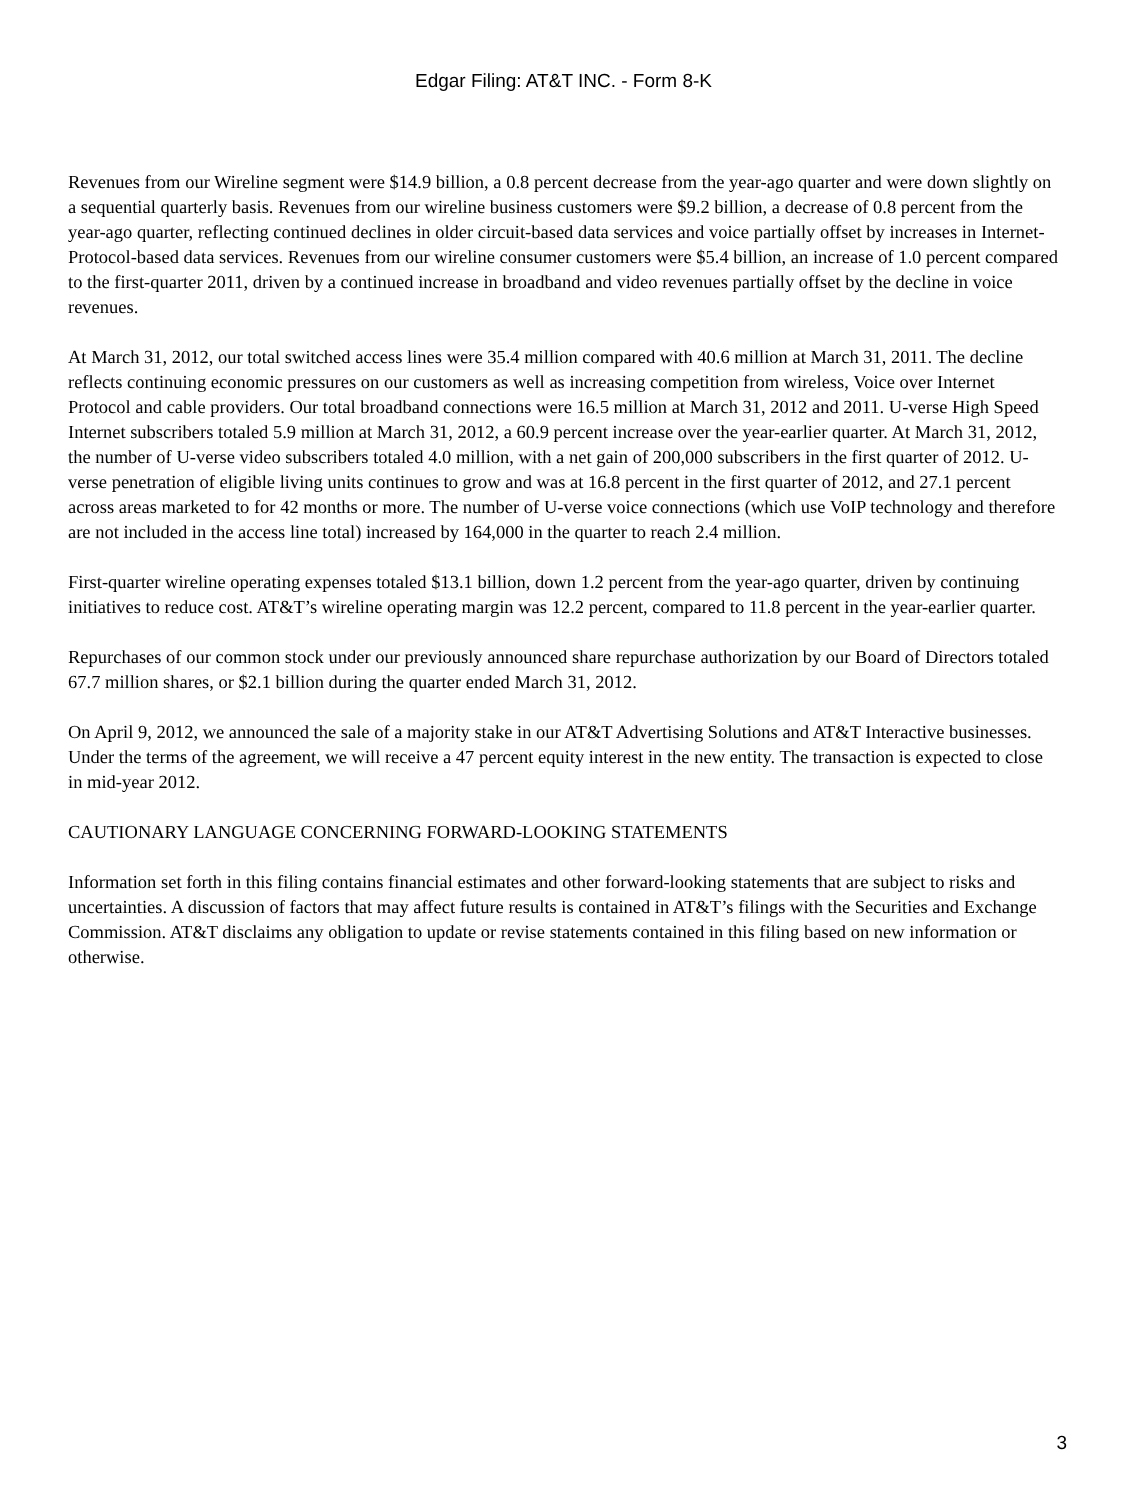Edgar Filing: AT&T INC. - Form 8-K
Revenues from our Wireline segment were $14.9 billion, a 0.8 percent decrease from the year-ago quarter and were down slightly on a sequential quarterly basis. Revenues from our wireline business customers were $9.2 billion, a decrease of 0.8 percent from the year-ago quarter, reflecting continued declines in older circuit-based data services and voice partially offset by increases in Internet-Protocol-based data services. Revenues from our wireline consumer customers were $5.4 billion, an increase of 1.0 percent compared to the first-quarter 2011, driven by a continued increase in broadband and video revenues partially offset by the decline in voice revenues.
At March 31, 2012, our total switched access lines were 35.4 million compared with 40.6 million at March 31, 2011. The decline reflects continuing economic pressures on our customers as well as increasing competition from wireless, Voice over Internet Protocol and cable providers. Our total broadband connections were 16.5 million at March 31, 2012 and 2011. U-verse High Speed Internet subscribers totaled 5.9 million at March 31, 2012, a 60.9 percent increase over the year-earlier quarter. At March 31, 2012, the number of U-verse video subscribers totaled 4.0 million, with a net gain of 200,000 subscribers in the first quarter of 2012. U-verse penetration of eligible living units continues to grow and was at 16.8 percent in the first quarter of 2012, and 27.1 percent across areas marketed to for 42 months or more. The number of U-verse voice connections (which use VoIP technology and therefore are not included in the access line total) increased by 164,000 in the quarter to reach 2.4 million.
First-quarter wireline operating expenses totaled $13.1 billion, down 1.2 percent from the year-ago quarter, driven by continuing initiatives to reduce cost. AT&T’s wireline operating margin was 12.2 percent, compared to 11.8 percent in the year-earlier quarter.
Repurchases of our common stock under our previously announced share repurchase authorization by our Board of Directors totaled 67.7 million shares, or $2.1 billion during the quarter ended March 31, 2012.
On April 9, 2012, we announced the sale of a majority stake in our AT&T Advertising Solutions and AT&T Interactive businesses. Under the terms of the agreement, we will receive a 47 percent equity interest in the new entity. The transaction is expected to close in mid-year 2012.
CAUTIONARY LANGUAGE CONCERNING FORWARD-LOOKING STATEMENTS
Information set forth in this filing contains financial estimates and other forward-looking statements that are subject to risks and uncertainties. A discussion of factors that may affect future results is contained in AT&T’s filings with the Securities and Exchange Commission. AT&T disclaims any obligation to update or revise statements contained in this filing based on new information or otherwise.
3